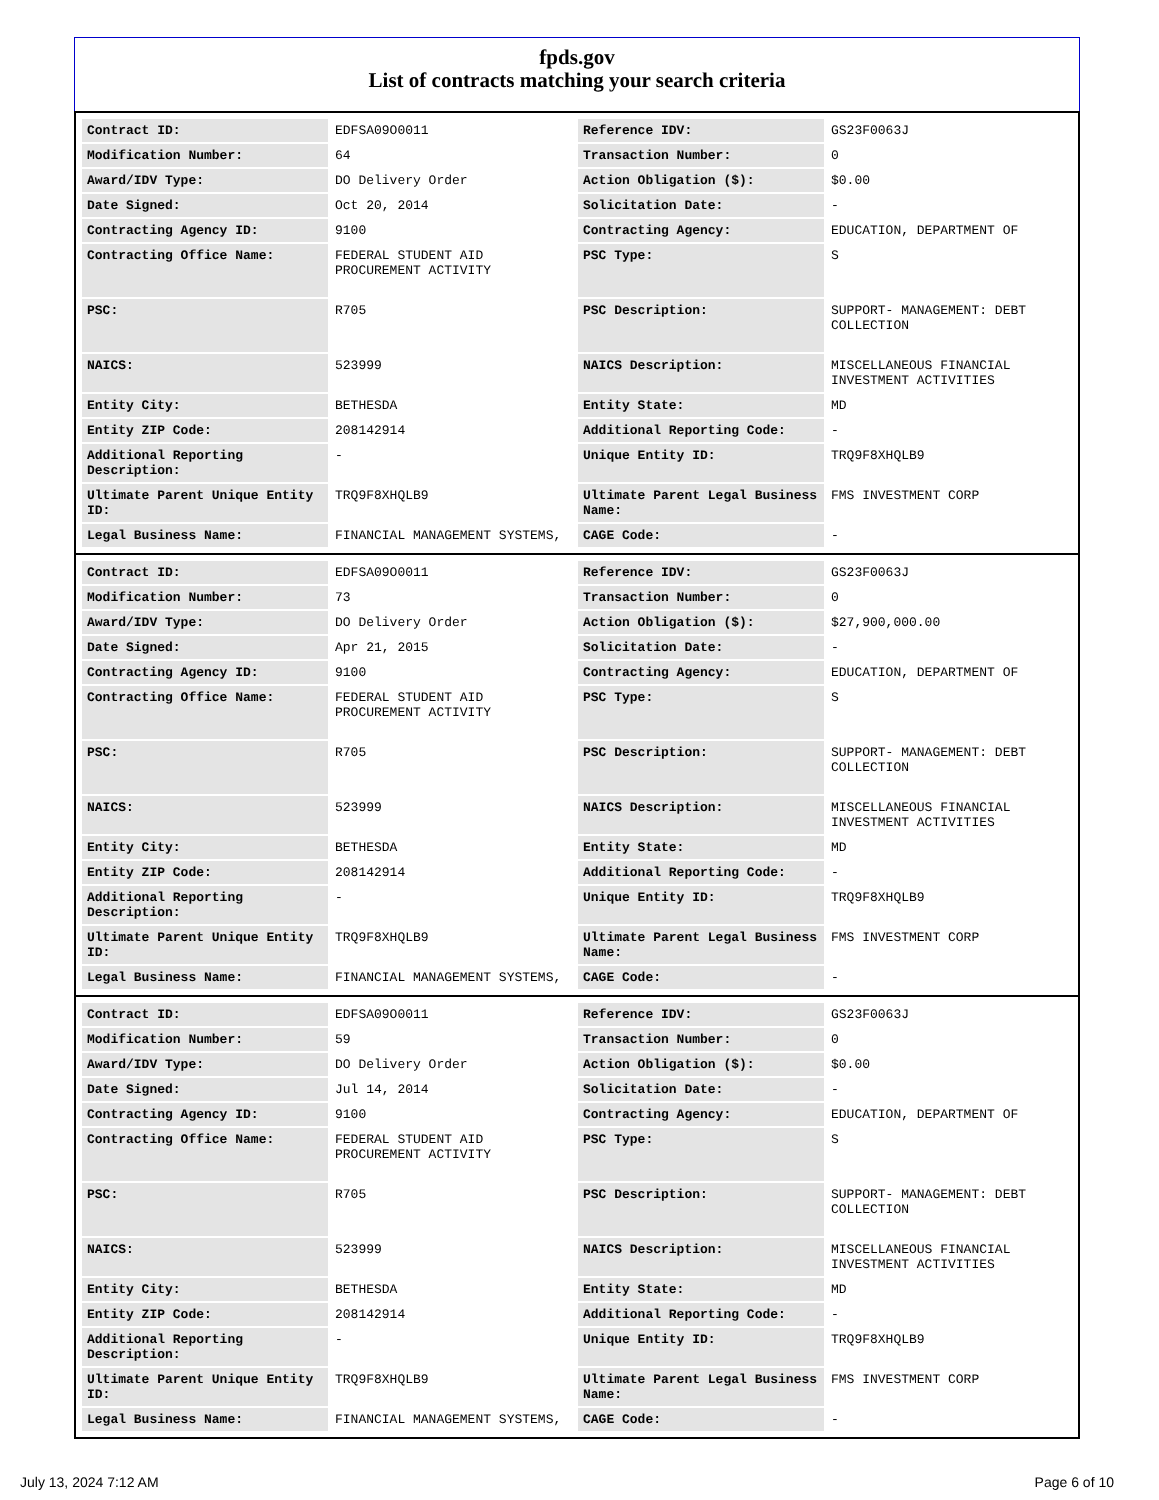fpds.gov
List of contracts matching your search criteria
| Contract ID: | EDFSA09O0011 | Reference IDV: | GS23F0063J |
| Modification Number: | 64 | Transaction Number: | 0 |
| Award/IDV Type: | DO Delivery Order | Action Obligation ($): | $0.00 |
| Date Signed: | Oct 20, 2014 | Solicitation Date: | - |
| Contracting Agency ID: | 9100 | Contracting Agency: | EDUCATION, DEPARTMENT OF |
| Contracting Office Name: | FEDERAL STUDENT AID PROCUREMENT ACTIVITY | PSC Type: | S |
| PSC: | R705 | PSC Description: | SUPPORT- MANAGEMENT: DEBT COLLECTION |
| NAICS: | 523999 | NAICS Description: | MISCELLANEOUS FINANCIAL INVESTMENT ACTIVITIES |
| Entity City: | BETHESDA | Entity State: | MD |
| Entity ZIP Code: | 208142914 | Additional Reporting Code: | - |
| Additional Reporting Description: | - | Unique Entity ID: | TRQ9F8XHQLB9 |
| Ultimate Parent Unique Entity ID: | TRQ9F8XHQLB9 | Ultimate Parent Legal Business Name: | FMS INVESTMENT CORP |
| Legal Business Name: | FINANCIAL MANAGEMENT SYSTEMS, | CAGE Code: | - |
| Contract ID: | EDFSA09O0011 | Reference IDV: | GS23F0063J |
| Modification Number: | 73 | Transaction Number: | 0 |
| Award/IDV Type: | DO Delivery Order | Action Obligation ($): | $27,900,000.00 |
| Date Signed: | Apr 21, 2015 | Solicitation Date: | - |
| Contracting Agency ID: | 9100 | Contracting Agency: | EDUCATION, DEPARTMENT OF |
| Contracting Office Name: | FEDERAL STUDENT AID PROCUREMENT ACTIVITY | PSC Type: | S |
| PSC: | R705 | PSC Description: | SUPPORT- MANAGEMENT: DEBT COLLECTION |
| NAICS: | 523999 | NAICS Description: | MISCELLANEOUS FINANCIAL INVESTMENT ACTIVITIES |
| Entity City: | BETHESDA | Entity State: | MD |
| Entity ZIP Code: | 208142914 | Additional Reporting Code: | - |
| Additional Reporting Description: | - | Unique Entity ID: | TRQ9F8XHQLB9 |
| Ultimate Parent Unique Entity ID: | TRQ9F8XHQLB9 | Ultimate Parent Legal Business Name: | FMS INVESTMENT CORP |
| Legal Business Name: | FINANCIAL MANAGEMENT SYSTEMS, | CAGE Code: | - |
| Contract ID: | EDFSA09O0011 | Reference IDV: | GS23F0063J |
| Modification Number: | 59 | Transaction Number: | 0 |
| Award/IDV Type: | DO Delivery Order | Action Obligation ($): | $0.00 |
| Date Signed: | Jul 14, 2014 | Solicitation Date: | - |
| Contracting Agency ID: | 9100 | Contracting Agency: | EDUCATION, DEPARTMENT OF |
| Contracting Office Name: | FEDERAL STUDENT AID PROCUREMENT ACTIVITY | PSC Type: | S |
| PSC: | R705 | PSC Description: | SUPPORT- MANAGEMENT: DEBT COLLECTION |
| NAICS: | 523999 | NAICS Description: | MISCELLANEOUS FINANCIAL INVESTMENT ACTIVITIES |
| Entity City: | BETHESDA | Entity State: | MD |
| Entity ZIP Code: | 208142914 | Additional Reporting Code: | - |
| Additional Reporting Description: | - | Unique Entity ID: | TRQ9F8XHQLB9 |
| Ultimate Parent Unique Entity ID: | TRQ9F8XHQLB9 | Ultimate Parent Legal Business Name: | FMS INVESTMENT CORP |
| Legal Business Name: | FINANCIAL MANAGEMENT SYSTEMS, | CAGE Code: | - |
July 13, 2024 7:12 AM Page 6 of 10